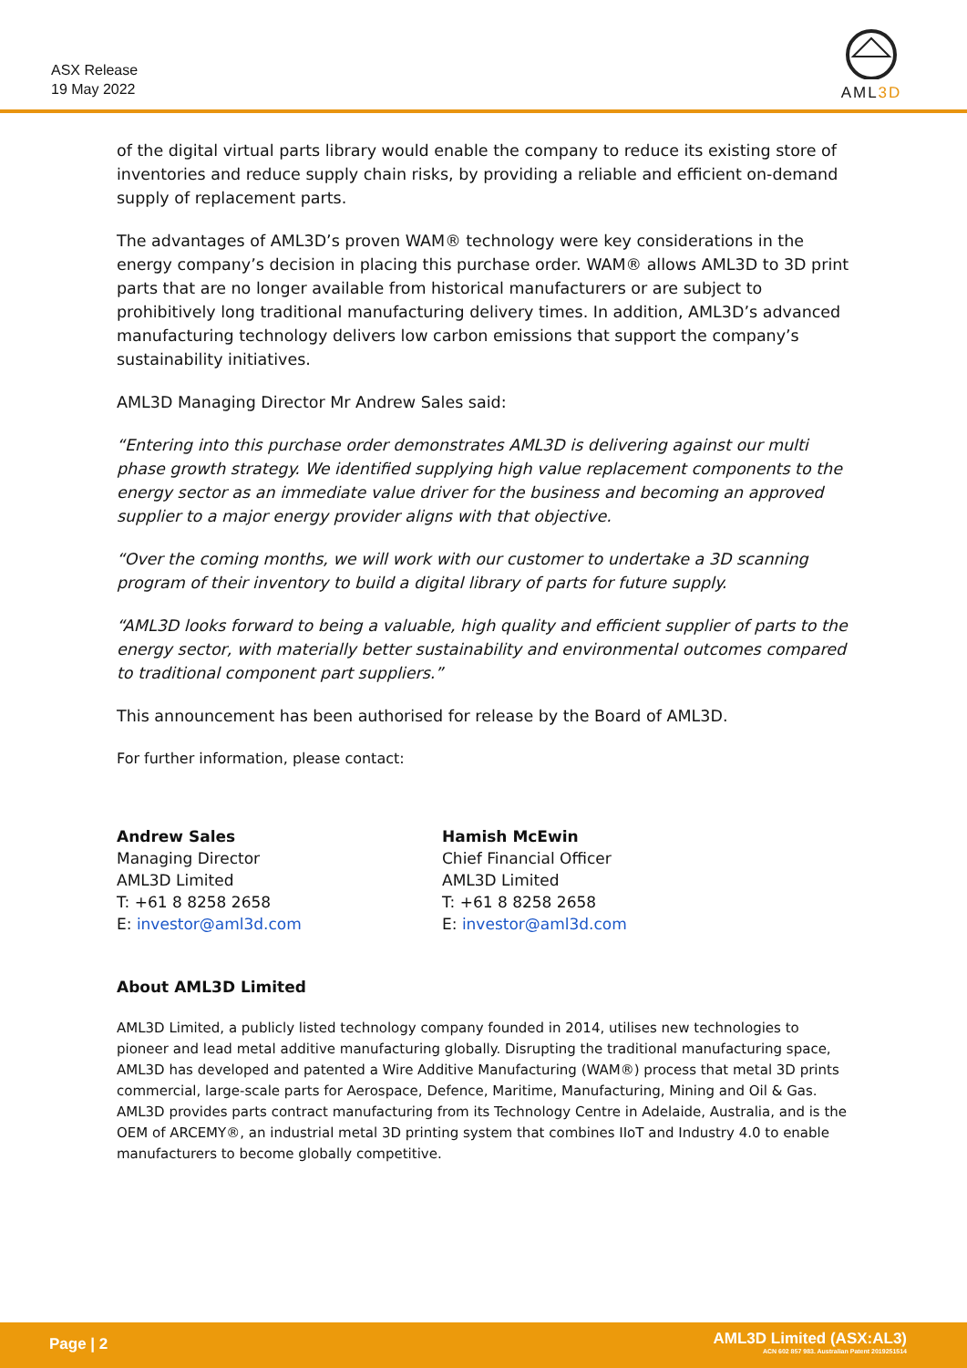ASX Release
19 May 2022
AML3D
of the digital virtual parts library would enable the company to reduce its existing store of inventories and reduce supply chain risks, by providing a reliable and efficient on-demand supply of replacement parts.
The advantages of AML3D’s proven WAM® technology were key considerations in the energy company’s decision in placing this purchase order. WAM® allows AML3D to 3D print parts that are no longer available from historical manufacturers or are subject to prohibitively long traditional manufacturing delivery times. In addition, AML3D’s advanced manufacturing technology delivers low carbon emissions that support the company’s sustainability initiatives.
AML3D Managing Director Mr Andrew Sales said:
“Entering into this purchase order demonstrates AML3D is delivering against our multi phase growth strategy. We identified supplying high value replacement components to the energy sector as an immediate value driver for the business and becoming an approved supplier to a major energy provider aligns with that objective.
“Over the coming months, we will work with our customer to undertake a 3D scanning program of their inventory to build a digital library of parts for future supply.
“AML3D looks forward to being a valuable, high quality and efficient supplier of parts to the energy sector, with materially better sustainability and environmental outcomes compared to traditional component part suppliers.”
This announcement has been authorised for release by the Board of AML3D.
For further information, please contact:
Andrew Sales
Managing Director
AML3D Limited
T: +61 8 8258 2658
E: investor@aml3d.com
Hamish McEwin
Chief Financial Officer
AML3D Limited
T: +61 8 8258 2658
E: investor@aml3d.com
About AML3D Limited
AML3D Limited, a publicly listed technology company founded in 2014, utilises new technologies to pioneer and lead metal additive manufacturing globally. Disrupting the traditional manufacturing space, AML3D has developed and patented a Wire Additive Manufacturing (WAM®) process that metal 3D prints commercial, large-scale parts for Aerospace, Defence, Maritime, Manufacturing, Mining and Oil & Gas. AML3D provides parts contract manufacturing from its Technology Centre in Adelaide, Australia, and is the OEM of ARCEMY®, an industrial metal 3D printing system that combines IIoT and Industry 4.0 to enable manufacturers to become globally competitive.
Page | 2
AML3D Limited (ASX:AL3)
ACN 602 857 983. Australian Patent 2019251514